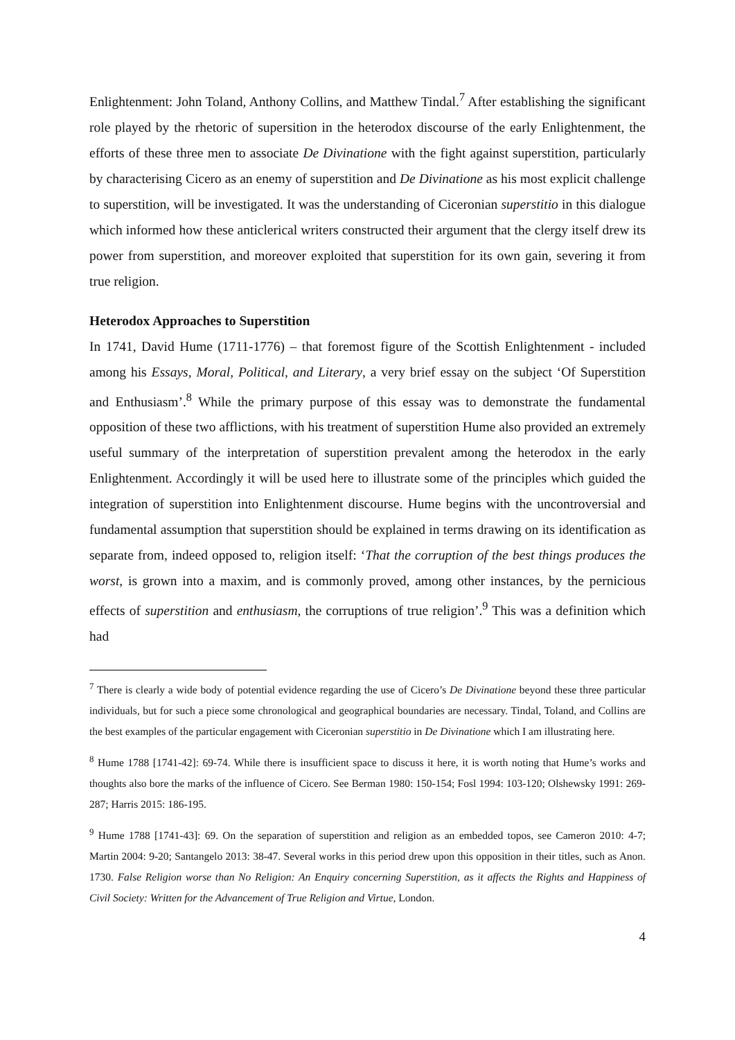Enlightenment: John Toland, Anthony Collins, and Matthew Tindal.<sup>7</sup> After establishing the significant role played by the rhetoric of supersition in the heterodox discourse of the early Enlightenment, the efforts of these three men to associate De Divinatione with the fight against superstition, particularly by characterising Cicero as an enemy of superstition and De Divinatione as his most explicit challenge to superstition, will be investigated. It was the understanding of Ciceronian superstitio in this dialogue which informed how these anticlerical writers constructed their argument that the clergy itself drew its power from superstition, and moreover exploited that superstition for its own gain, severing it from true religion.
Heterodox Approaches to Superstition
In 1741, David Hume (1711-1776) – that foremost figure of the Scottish Enlightenment - included among his Essays, Moral, Political, and Literary, a very brief essay on the subject ‘Of Superstition and Enthusiasm’.<sup>8</sup> While the primary purpose of this essay was to demonstrate the fundamental opposition of these two afflictions, with his treatment of superstition Hume also provided an extremely useful summary of the interpretation of superstition prevalent among the heterodox in the early Enlightenment. Accordingly it will be used here to illustrate some of the principles which guided the integration of superstition into Enlightenment discourse. Hume begins with the uncontroversial and fundamental assumption that superstition should be explained in terms drawing on its identification as separate from, indeed opposed to, religion itself: ‘That the corruption of the best things produces the worst, is grown into a maxim, and is commonly proved, among other instances, by the pernicious effects of superstition and enthusiasm, the corruptions of true religion’.<sup>9</sup> This was a definition which had
<sup>7</sup> There is clearly a wide body of potential evidence regarding the use of Cicero’s De Divinatione beyond these three particular individuals, but for such a piece some chronological and geographical boundaries are necessary. Tindal, Toland, and Collins are the best examples of the particular engagement with Ciceronian superstitio in De Divinatione which I am illustrating here.
<sup>8</sup> Hume 1788 [1741-42]: 69-74. While there is insufficient space to discuss it here, it is worth noting that Hume’s works and thoughts also bore the marks of the influence of Cicero. See Berman 1980: 150-154; Fosl 1994: 103-120; Olshewsky 1991: 269-287; Harris 2015: 186-195.
<sup>9</sup> Hume 1788 [1741-43]: 69. On the separation of superstition and religion as an embedded topos, see Cameron 2010: 4-7; Martin 2004: 9-20; Santangelo 2013: 38-47. Several works in this period drew upon this opposition in their titles, such as Anon. 1730. False Religion worse than No Religion: An Enquiry concerning Superstition, as it affects the Rights and Happiness of Civil Society: Written for the Advancement of True Religion and Virtue, London.
4